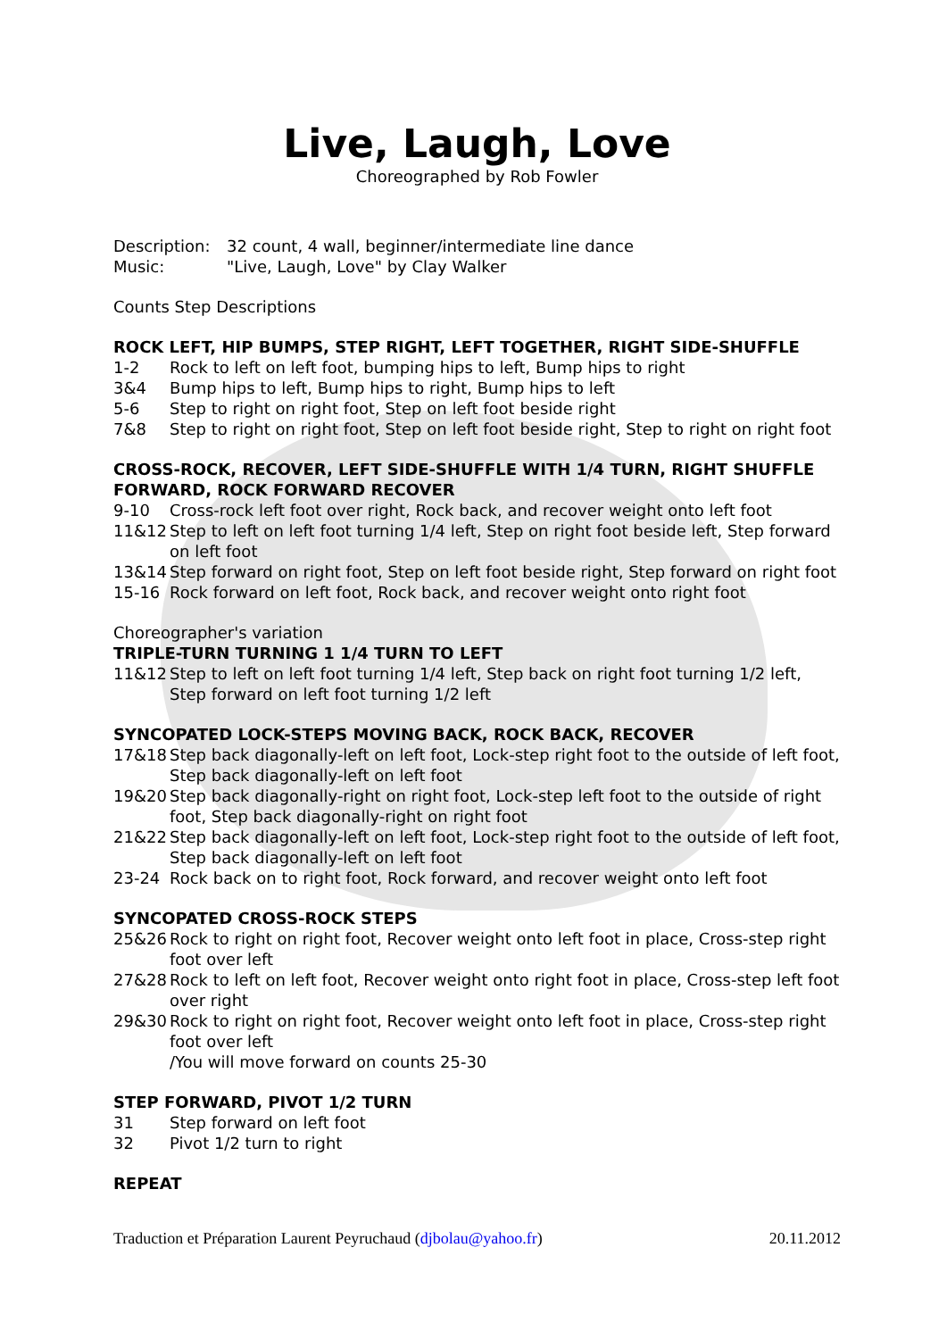Live, Laugh, Love
Choreographed by Rob Fowler
Description: 32 count, 4 wall, beginner/intermediate line dance
Music: "Live, Laugh, Love" by Clay Walker
Counts Step Descriptions
ROCK LEFT, HIP BUMPS, STEP RIGHT, LEFT TOGETHER, RIGHT SIDE-SHUFFLE
1-2 Rock to left on left foot, bumping hips to left, Bump hips to right
3&4 Bump hips to left, Bump hips to right, Bump hips to left
5-6 Step to right on right foot, Step on left foot beside right
7&8 Step to right on right foot, Step on left foot beside right, Step to right on right foot
CROSS-ROCK, RECOVER, LEFT SIDE-SHUFFLE WITH 1/4 TURN, RIGHT SHUFFLE FORWARD, ROCK FORWARD RECOVER
9-10 Cross-rock left foot over right, Rock back, and recover weight onto left foot
11&12 Step to left on left foot turning 1/4 left, Step on right foot beside left, Step forward on left foot
13&14 Step forward on right foot, Step on left foot beside right, Step forward on right foot
15-16 Rock forward on left foot, Rock back, and recover weight onto right foot
Choreographer's variation
TRIPLE-TURN TURNING 1 1/4 TURN TO LEFT
11&12 Step to left on left foot turning 1/4 left, Step back on right foot turning 1/2 left, Step forward on left foot turning 1/2 left
SYNCOPATED LOCK-STEPS MOVING BACK, ROCK BACK, RECOVER
17&18 Step back diagonally-left on left foot, Lock-step right foot to the outside of left foot, Step back diagonally-left on left foot
19&20 Step back diagonally-right on right foot, Lock-step left foot to the outside of right foot, Step back diagonally-right on right foot
21&22 Step back diagonally-left on left foot, Lock-step right foot to the outside of left foot, Step back diagonally-left on left foot
23-24 Rock back on to right foot, Rock forward, and recover weight onto left foot
SYNCOPATED CROSS-ROCK STEPS
25&26 Rock to right on right foot, Recover weight onto left foot in place, Cross-step right foot over left
27&28 Rock to left on left foot, Recover weight onto right foot in place, Cross-step left foot over right
29&30 Rock to right on right foot, Recover weight onto left foot in place, Cross-step right foot over left
/You will move forward on counts 25-30
STEP FORWARD, PIVOT 1/2 TURN
31 Step forward on left foot
32 Pivot 1/2 turn to right
REPEAT
Traduction et Préparation Laurent Peyruchaud (djbolau@yahoo.fr) 20.11.2012